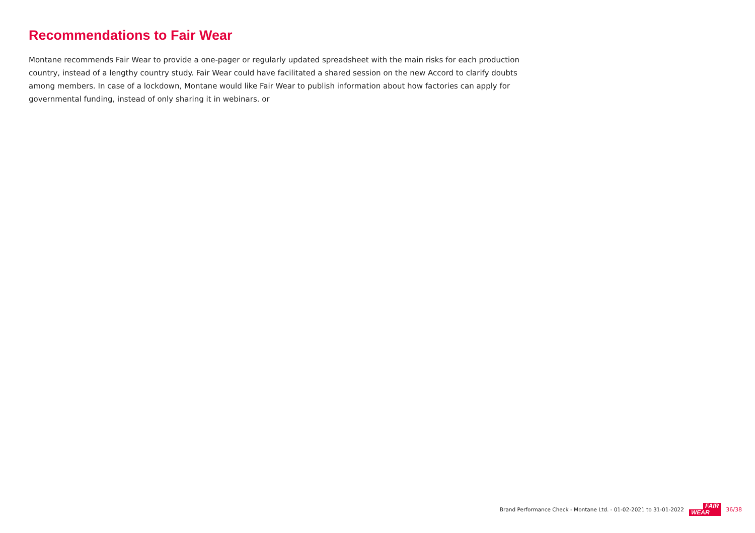Recommendations to Fair Wear
Montane recommends Fair Wear to provide a one-pager or regularly updated spreadsheet with the main risks for each production country, instead of a lengthy country study. Fair Wear could have facilitated a shared session on the new Accord to clarify doubts among members. In case of a lockdown, Montane would like Fair Wear to publish information about how factories can apply for governmental funding, instead of only sharing it in webinars. or
Brand Performance Check - Montane Ltd. - 01-02-2021 to 31-01-2022
FAIR
WEAR
36/38